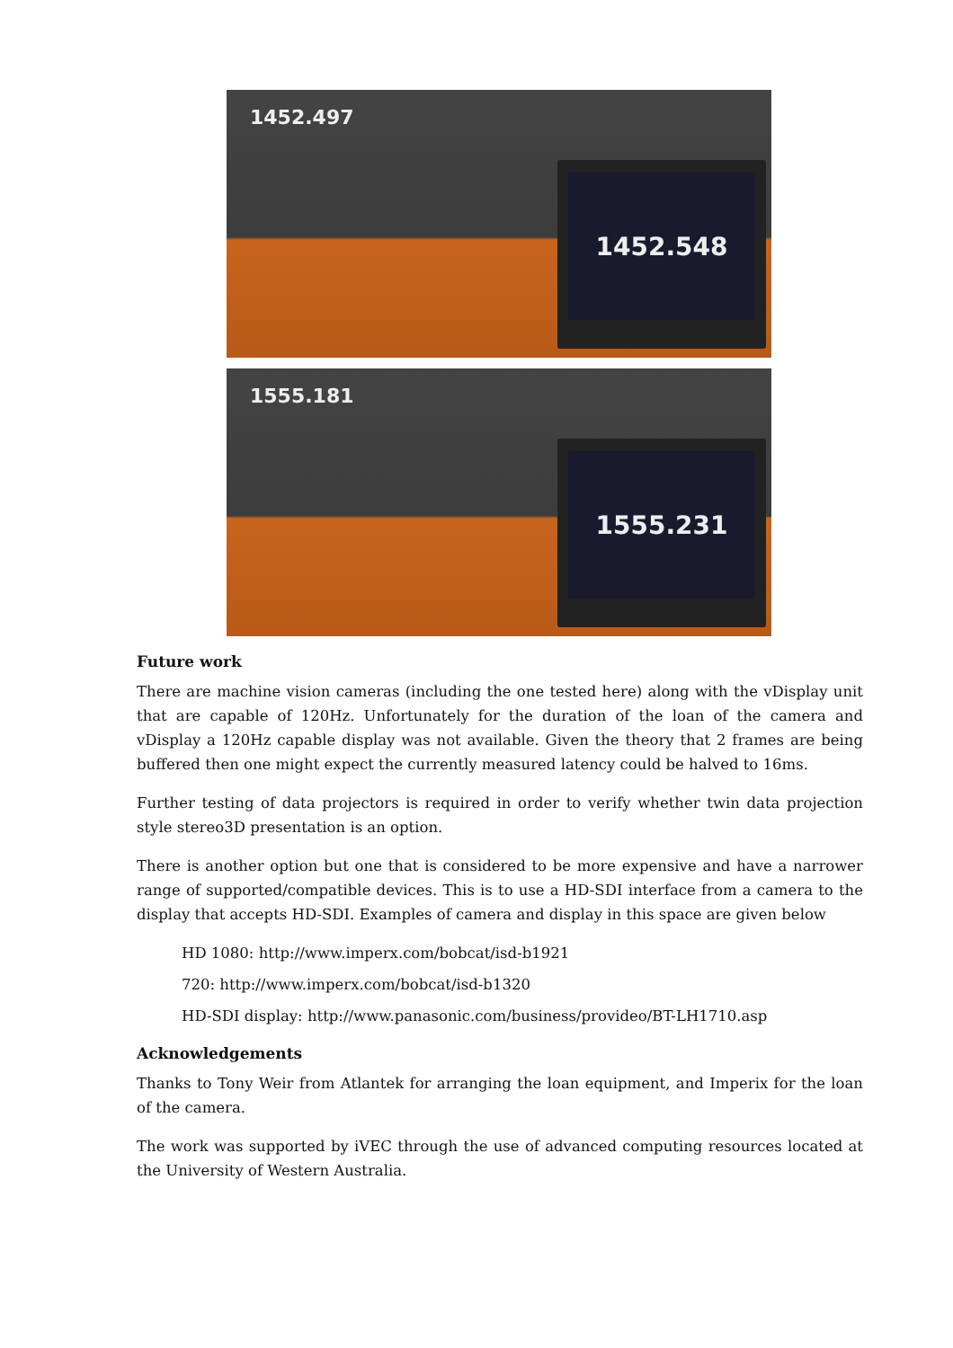1452.497
1452.548
1555.181
1555.231
Future work
There are machine vision cameras (including the one tested here) along with the vDisplay unit that are capable of 120Hz. Unfortunately for the duration of the loan of the camera and vDisplay a 120Hz capable display was not available. Given the theory that 2 frames are being buffered then one might expect the currently measured latency could be halved to 16ms.
Further testing of data projectors is required in order to verify whether twin data projection style stereo3D presentation is an option.
There is another option but one that is considered to be more expensive and have a narrower range of supported/compatible devices. This is to use a HD-SDI interface from a camera to the display that accepts HD-SDI. Examples of camera and display in this space are given below
HD 1080: http://www.imperx.com/bobcat/isd-b1921
720: http://www.imperx.com/bobcat/isd-b1320
HD-SDI display: http://www.panasonic.com/business/provideo/BT-LH1710.asp
Acknowledgements
Thanks to Tony Weir from Atlantek for arranging the loan equipment, and Imperix for the loan of the camera.
The work was supported by iVEC through the use of advanced computing resources located at the University of Western Australia.